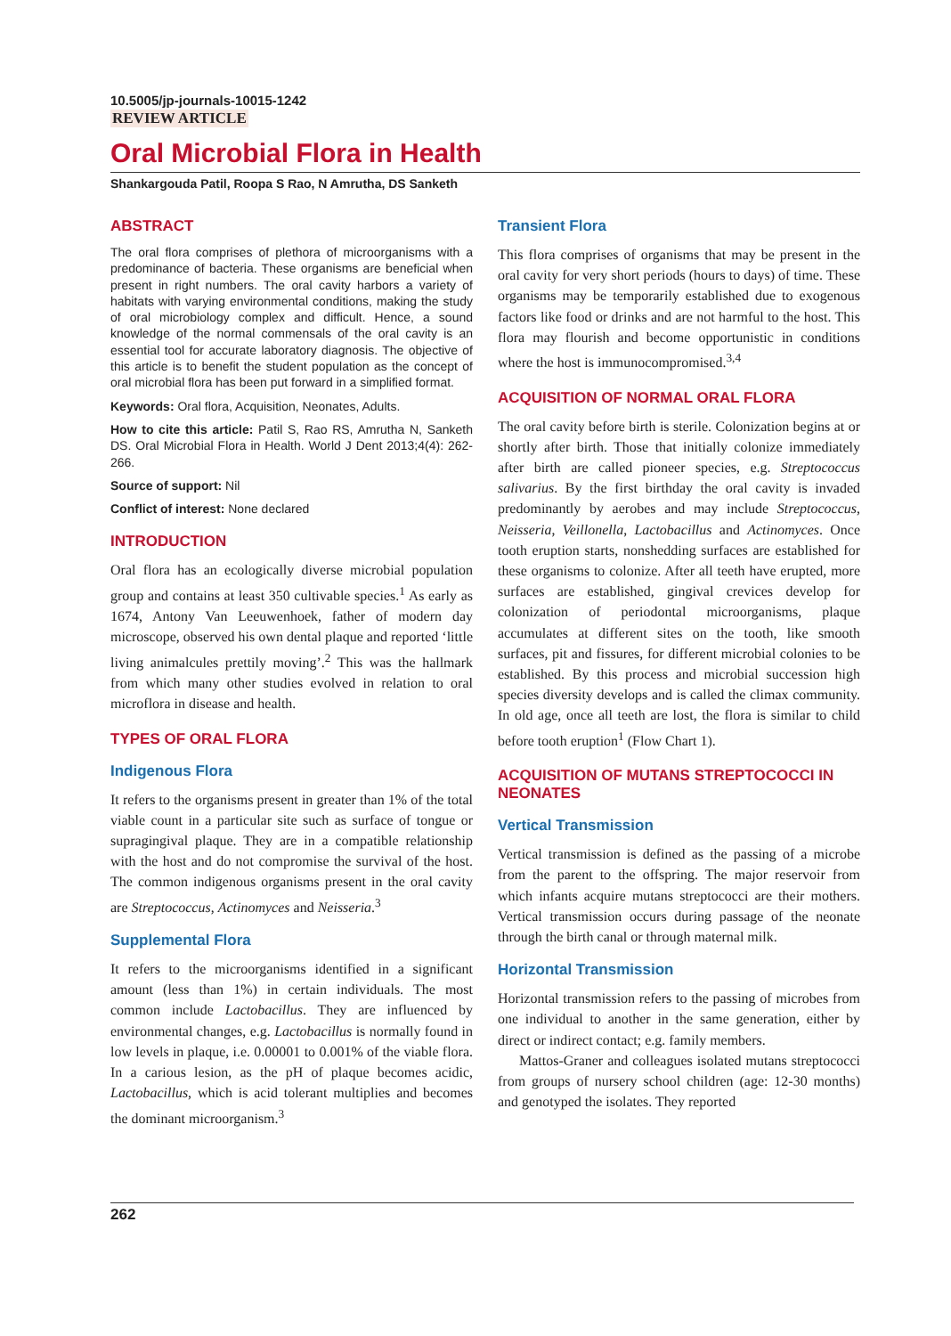10.5005/jp-journals-10015-1242
REVIEW ARTICLE
Oral Microbial Flora in Health
Shankargouda Patil, Roopa S Rao, N Amrutha, DS Sanketh
ABSTRACT
The oral flora comprises of plethora of microorganisms with a predominance of bacteria. These organisms are beneficial when present in right numbers. The oral cavity harbors a variety of habitats with varying environmental conditions, making the study of oral microbiology complex and difficult. Hence, a sound knowledge of the normal commensals of the oral cavity is an essential tool for accurate laboratory diagnosis. The objective of this article is to benefit the student population as the concept of oral microbial flora has been put forward in a simplified format.
Keywords: Oral flora, Acquisition, Neonates, Adults.
How to cite this article: Patil S, Rao RS, Amrutha N, Sanketh DS. Oral Microbial Flora in Health. World J Dent 2013;4(4): 262-266.
Source of support: Nil
Conflict of interest: None declared
INTRODUCTION
Oral flora has an ecologically diverse microbial population group and contains at least 350 cultivable species.<sup>1</sup> As early as 1674, Antony Van Leeuwenhoek, father of modern day microscope, observed his own dental plaque and reported ‘little living animalcules prettily moving’.<sup>2</sup> This was the hallmark from which many other studies evolved in relation to oral microflora in disease and health.
TYPES OF ORAL FLORA
Indigenous Flora
It refers to the organisms present in greater than 1% of the total viable count in a particular site such as surface of tongue or supragingival plaque. They are in a compatible relationship with the host and do not compromise the survival of the host. The common indigenous organisms present in the oral cavity are Streptococcus, Actinomyces and Neisseria.<sup>3</sup>
Supplemental Flora
It refers to the microorganisms identified in a significant amount (less than 1%) in certain individuals. The most common include Lactobacillus. They are influenced by environmental changes, e.g. Lactobacillus is normally found in low levels in plaque, i.e. 0.00001 to 0.001% of the viable flora. In a carious lesion, as the pH of plaque becomes acidic, Lactobacillus, which is acid tolerant multiplies and becomes the dominant microorganism.<sup>3</sup>
Transient Flora
This flora comprises of organisms that may be present in the oral cavity for very short periods (hours to days) of time. These organisms may be temporarily established due to exogenous factors like food or drinks and are not harmful to the host. This flora may flourish and become opportunistic in conditions where the host is immunocompromised.<sup>3,4</sup>
ACQUISITION OF NORMAL ORAL FLORA
The oral cavity before birth is sterile. Colonization begins at or shortly after birth. Those that initially colonize immediately after birth are called pioneer species, e.g. Streptococcus salivarius. By the first birthday the oral cavity is invaded predominantly by aerobes and may include Streptococcus, Neisseria, Veillonella, Lactobacillus and Actinomyces. Once tooth eruption starts, nonshedding surfaces are established for these organisms to colonize. After all teeth have erupted, more surfaces are established, gingival crevices develop for colonization of periodontal microorganisms, plaque accumulates at different sites on the tooth, like smooth surfaces, pit and fissures, for different microbial colonies to be established. By this process and microbial succession high species diversity develops and is called the climax community. In old age, once all teeth are lost, the flora is similar to child before tooth eruption<sup>1</sup> (Flow Chart 1).
ACQUISITION OF MUTANS STREPTOCOCCI IN NEONATES
Vertical Transmission
Vertical transmission is defined as the passing of a microbe from the parent to the offspring. The major reservoir from which infants acquire mutans streptococci are their mothers. Vertical transmission occurs during passage of the neonate through the birth canal or through maternal milk.
Horizontal Transmission
Horizontal transmission refers to the passing of microbes from one individual to another in the same generation, either by direct or indirect contact; e.g. family members.
Mattos-Graner and colleagues isolated mutans streptococci from groups of nursery school children (age: 12-30 months) and genotyped the isolates. They reported
262